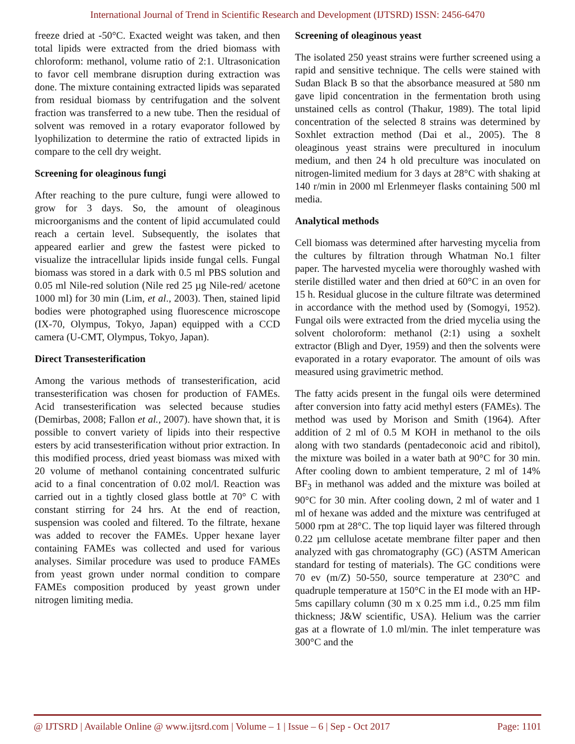International Journal of Trend in Scientific Research and Development (IJTSRD) ISSN: 2456-6470
freeze dried at -50°C. Exacted weight was taken, and then total lipids were extracted from the dried biomass with chloroform: methanol, volume ratio of 2:1. Ultrasonication to favor cell membrane disruption during extraction was done. The mixture containing extracted lipids was separated from residual biomass by centrifugation and the solvent fraction was transferred to a new tube. Then the residual of solvent was removed in a rotary evaporator followed by lyophilization to determine the ratio of extracted lipids in compare to the cell dry weight.
Screening for oleaginous fungi
After reaching to the pure culture, fungi were allowed to grow for 3 days. So, the amount of oleaginous microorganisms and the content of lipid accumulated could reach a certain level. Subsequently, the isolates that appeared earlier and grew the fastest were picked to visualize the intracellular lipids inside fungal cells. Fungal biomass was stored in a dark with 0.5 ml PBS solution and 0.05 ml Nile-red solution (Nile red 25 µg Nile-red/ acetone 1000 ml) for 30 min (Lim, et al., 2003). Then, stained lipid bodies were photographed using fluorescence microscope (IX-70, Olympus, Tokyo, Japan) equipped with a CCD camera (U-CMT, Olympus, Tokyo, Japan).
Direct Transesterification
Among the various methods of transesterification, acid transesterification was chosen for production of FAMEs. Acid transesterification was selected because studies (Demirbas, 2008; Fallon et al., 2007). have shown that, it is possible to convert variety of lipids into their respective esters by acid transesterification without prior extraction. In this modified process, dried yeast biomass was mixed with 20 volume of methanol containing concentrated sulfuric acid to a final concentration of 0.02 mol/l. Reaction was carried out in a tightly closed glass bottle at 70° C with constant stirring for 24 hrs. At the end of reaction, suspension was cooled and filtered. To the filtrate, hexane was added to recover the FAMEs. Upper hexane layer containing FAMEs was collected and used for various analyses. Similar procedure was used to produce FAMEs from yeast grown under normal condition to compare FAMEs composition produced by yeast grown under nitrogen limiting media.
Screening of oleaginous yeast
The isolated 250 yeast strains were further screened using a rapid and sensitive technique. The cells were stained with Sudan Black B so that the absorbance measured at 580 nm gave lipid concentration in the fermentation broth using unstained cells as control (Thakur, 1989). The total lipid concentration of the selected 8 strains was determined by Soxhlet extraction method (Dai et al., 2005). The 8 oleaginous yeast strains were precultured in inoculum medium, and then 24 h old preculture was inoculated on nitrogen-limited medium for 3 days at 28°C with shaking at 140 r/min in 2000 ml Erlenmeyer flasks containing 500 ml media.
Analytical methods
Cell biomass was determined after harvesting mycelia from the cultures by filtration through Whatman No.1 filter paper. The harvested mycelia were thoroughly washed with sterile distilled water and then dried at 60°C in an oven for 15 h. Residual glucose in the culture filtrate was determined in accordance with the method used by (Somogyi, 1952). Fungal oils were extracted from the dried mycelia using the solvent choloroform: methanol (2:1) using a soxhelt extractor (Bligh and Dyer, 1959) and then the solvents were evaporated in a rotary evaporator. The amount of oils was measured using gravimetric method.
The fatty acids present in the fungal oils were determined after conversion into fatty acid methyl esters (FAMEs). The method was used by Morison and Smith (1964). After addition of 2 ml of 0.5 M KOH in methanol to the oils along with two standards (pentadeconoic acid and ribitol), the mixture was boiled in a water bath at 90°C for 30 min. After cooling down to ambient temperature, 2 ml of 14% BF<sub>3</sub> in methanol was added and the mixture was boiled at 90°C for 30 min. After cooling down, 2 ml of water and 1 ml of hexane was added and the mixture was centrifuged at 5000 rpm at 28°C. The top liquid layer was filtered through 0.22 µm cellulose acetate membrane filter paper and then analyzed with gas chromatography (GC) (ASTM American standard for testing of materials). The GC conditions were 70 ev (m/Z) 50-550, source temperature at 230°C and quadruple temperature at 150°C in the EI mode with an HP-5ms capillary column (30 m x 0.25 mm i.d., 0.25 mm film thickness; J&W scientific, USA). Helium was the carrier gas at a flowrate of 1.0 ml/min. The inlet temperature was 300°C and the
@ IJTSRD | Available Online @ www.ijtsrd.com | Volume – 1 | Issue – 6 | Sep - Oct 2017 Page: 1101